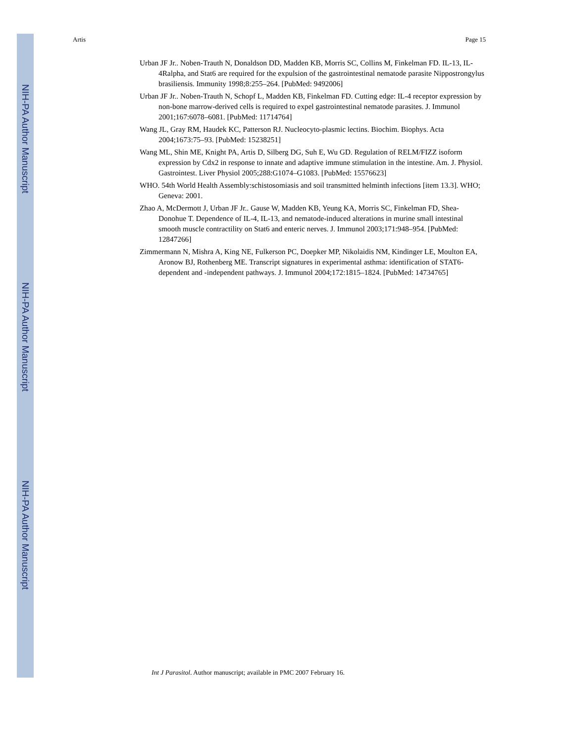NIH-PA Author Manuscript
NIH-PA Author Manuscript
NIH-PA Author Manuscript
Artis Page 15
Urban JF Jr.. Noben-Trauth N, Donaldson DD, Madden KB, Morris SC, Collins M, Finkelman FD. IL-13, IL-4Ralpha, and Stat6 are required for the expulsion of the gastrointestinal nematode parasite Nippostrongylus brasiliensis. Immunity 1998;8:255–264. [PubMed: 9492006]
Urban JF Jr.. Noben-Trauth N, Schopf L, Madden KB, Finkelman FD. Cutting edge: IL-4 receptor expression by non-bone marrow-derived cells is required to expel gastrointestinal nematode parasites. J. Immunol 2001;167:6078–6081. [PubMed: 11714764]
Wang JL, Gray RM, Haudek KC, Patterson RJ. Nucleocyto-plasmic lectins. Biochim. Biophys. Acta 2004;1673:75–93. [PubMed: 15238251]
Wang ML, Shin ME, Knight PA, Artis D, Silberg DG, Suh E, Wu GD. Regulation of RELM/FIZZ isoform expression by Cdx2 in response to innate and adaptive immune stimulation in the intestine. Am. J. Physiol. Gastrointest. Liver Physiol 2005;288:G1074–G1083. [PubMed: 15576623]
WHO. 54th World Health Assembly:schistosomiasis and soil transmitted helminth infections [item 13.3]. WHO; Geneva: 2001.
Zhao A, McDermott J, Urban JF Jr.. Gause W, Madden KB, Yeung KA, Morris SC, Finkelman FD, Shea-Donohue T. Dependence of IL-4, IL-13, and nematode-induced alterations in murine small intestinal smooth muscle contractility on Stat6 and enteric nerves. J. Immunol 2003;171:948–954. [PubMed: 12847266]
Zimmermann N, Mishra A, King NE, Fulkerson PC, Doepker MP, Nikolaidis NM, Kindinger LE, Moulton EA, Aronow BJ, Rothenberg ME. Transcript signatures in experimental asthma: identification of STAT6-dependent and -independent pathways. J. Immunol 2004;172:1815–1824. [PubMed: 14734765]
Int J Parasitol. Author manuscript; available in PMC 2007 February 16.